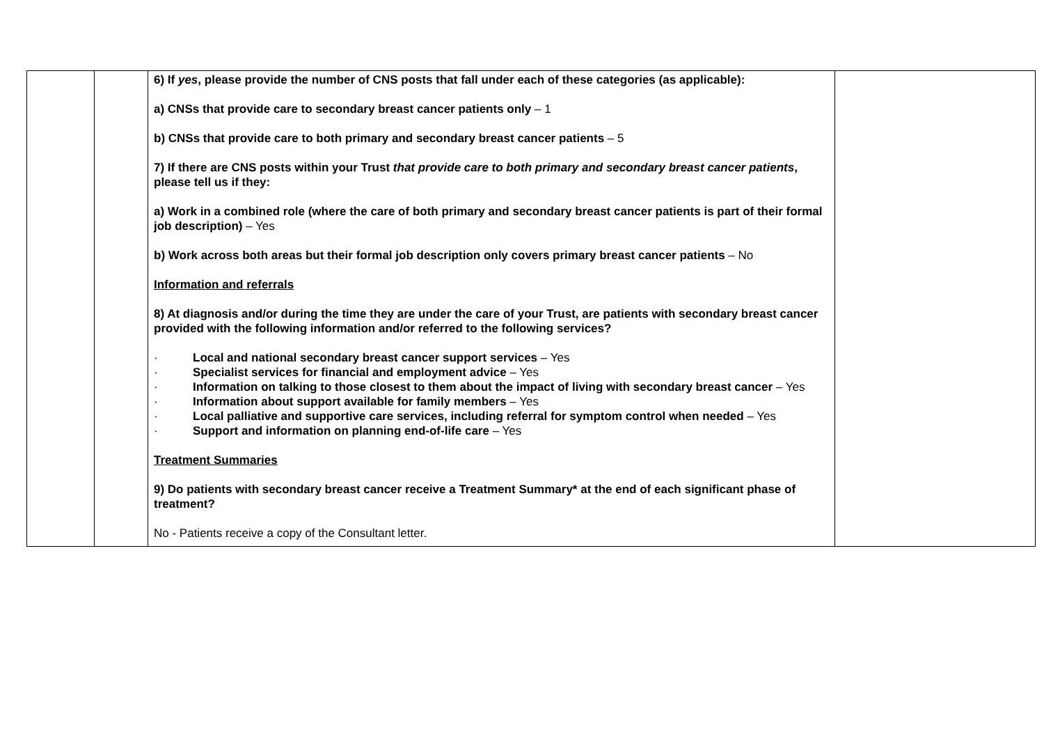| | | 6) If yes , please provide the number of CNS posts that fall under each of these categories (as applicable): a) CNSs that provide care to secondary breast cancer patients only – 1 b) CNSs that provide care to both primary and secondary breast cancer patients – 5 7) If there are CNS posts within your Trust that provide care to both primary and secondary breast cancer patients , please tell us if they: a) Work in a combined role (where the care of both primary and secondary breast cancer patients is part of their formal job description) – Yes b) Work across both areas but their formal job description only covers primary breast cancer patients – No Information and referrals 8) At diagnosis and/or during the time they are under the care of your Trust, are patients with secondary breast cancer provided with the following information and/or referred to the following services? · Local and national secondary breast cancer support services – Yes · Specialist services for financial and employment advice – Yes · Information on talking to those closest to them about the impact of living with secondary breast cancer – Yes · Information about support available for family members – Yes · Local palliative and supportive care services, including referral for symptom control when needed – Yes · Support and information on planning end-of-life care – Yes Treatment Summaries 9) Do patients with secondary breast cancer receive a Treatment Summary* at the end of each significant phase of treatment? No - Patients receive a copy of the Consultant letter. | |